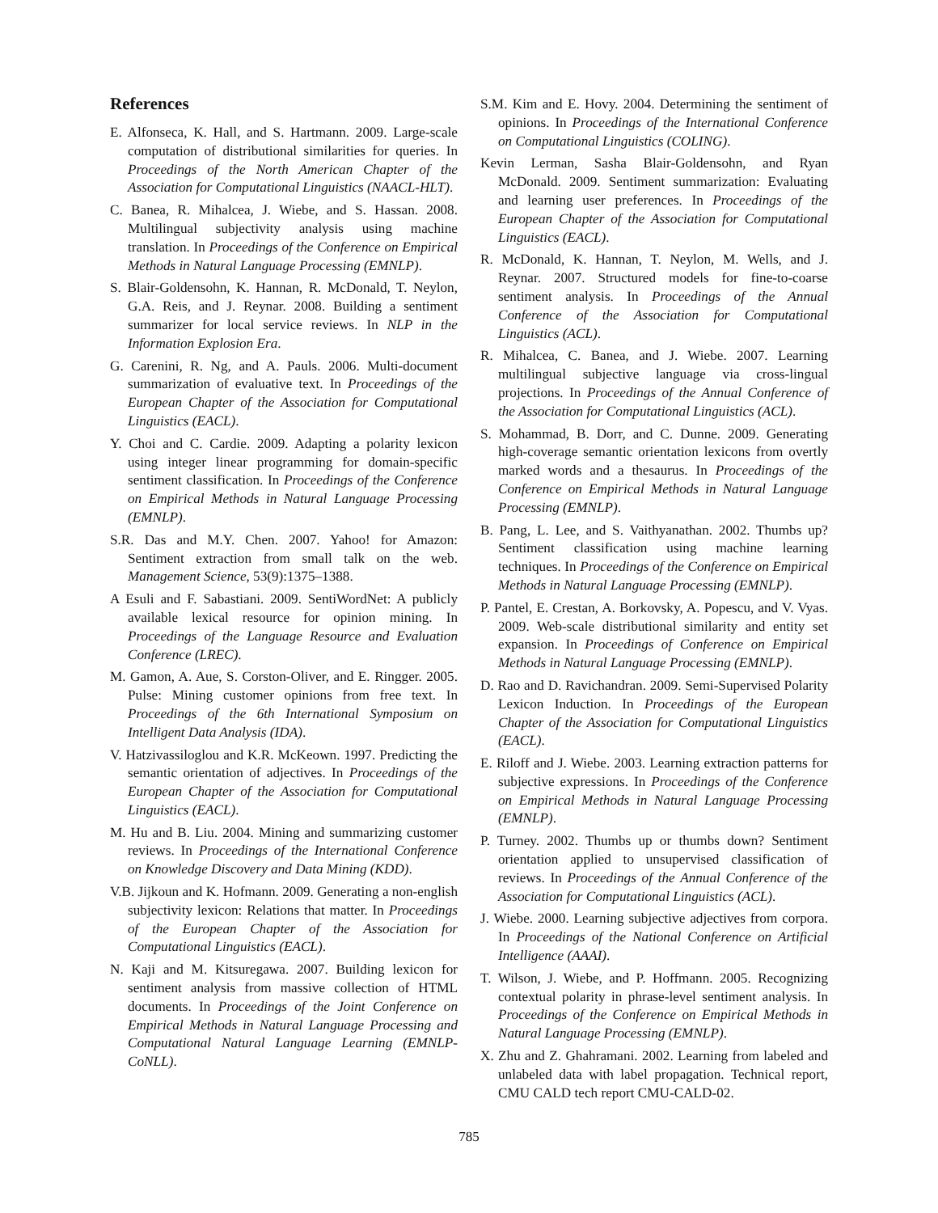References
E. Alfonseca, K. Hall, and S. Hartmann. 2009. Large-scale computation of distributional similarities for queries. In Proceedings of the North American Chapter of the Association for Computational Linguistics (NAACL-HLT).
C. Banea, R. Mihalcea, J. Wiebe, and S. Hassan. 2008. Multilingual subjectivity analysis using machine translation. In Proceedings of the Conference on Empirical Methods in Natural Language Processing (EMNLP).
S. Blair-Goldensohn, K. Hannan, R. McDonald, T. Neylon, G.A. Reis, and J. Reynar. 2008. Building a sentiment summarizer for local service reviews. In NLP in the Information Explosion Era.
G. Carenini, R. Ng, and A. Pauls. 2006. Multi-document summarization of evaluative text. In Proceedings of the European Chapter of the Association for Computational Linguistics (EACL).
Y. Choi and C. Cardie. 2009. Adapting a polarity lexicon using integer linear programming for domain-specific sentiment classification. In Proceedings of the Conference on Empirical Methods in Natural Language Processing (EMNLP).
S.R. Das and M.Y. Chen. 2007. Yahoo! for Amazon: Sentiment extraction from small talk on the web. Management Science, 53(9):1375–1388.
A Esuli and F. Sabastiani. 2009. SentiWordNet: A publicly available lexical resource for opinion mining. In Proceedings of the Language Resource and Evaluation Conference (LREC).
M. Gamon, A. Aue, S. Corston-Oliver, and E. Ringger. 2005. Pulse: Mining customer opinions from free text. In Proceedings of the 6th International Symposium on Intelligent Data Analysis (IDA).
V. Hatzivassiloglou and K.R. McKeown. 1997. Predicting the semantic orientation of adjectives. In Proceedings of the European Chapter of the Association for Computational Linguistics (EACL).
M. Hu and B. Liu. 2004. Mining and summarizing customer reviews. In Proceedings of the International Conference on Knowledge Discovery and Data Mining (KDD).
V.B. Jijkoun and K. Hofmann. 2009. Generating a non-english subjectivity lexicon: Relations that matter. In Proceedings of the European Chapter of the Association for Computational Linguistics (EACL).
N. Kaji and M. Kitsuregawa. 2007. Building lexicon for sentiment analysis from massive collection of HTML documents. In Proceedings of the Joint Conference on Empirical Methods in Natural Language Processing and Computational Natural Language Learning (EMNLP-CoNLL).
S.M. Kim and E. Hovy. 2004. Determining the sentiment of opinions. In Proceedings of the International Conference on Computational Linguistics (COLING).
Kevin Lerman, Sasha Blair-Goldensohn, and Ryan McDonald. 2009. Sentiment summarization: Evaluating and learning user preferences. In Proceedings of the European Chapter of the Association for Computational Linguistics (EACL).
R. McDonald, K. Hannan, T. Neylon, M. Wells, and J. Reynar. 2007. Structured models for fine-to-coarse sentiment analysis. In Proceedings of the Annual Conference of the Association for Computational Linguistics (ACL).
R. Mihalcea, C. Banea, and J. Wiebe. 2007. Learning multilingual subjective language via cross-lingual projections. In Proceedings of the Annual Conference of the Association for Computational Linguistics (ACL).
S. Mohammad, B. Dorr, and C. Dunne. 2009. Generating high-coverage semantic orientation lexicons from overtly marked words and a thesaurus. In Proceedings of the Conference on Empirical Methods in Natural Language Processing (EMNLP).
B. Pang, L. Lee, and S. Vaithyanathan. 2002. Thumbs up? Sentiment classification using machine learning techniques. In Proceedings of the Conference on Empirical Methods in Natural Language Processing (EMNLP).
P. Pantel, E. Crestan, A. Borkovsky, A. Popescu, and V. Vyas. 2009. Web-scale distributional similarity and entity set expansion. In Proceedings of Conference on Empirical Methods in Natural Language Processing (EMNLP).
D. Rao and D. Ravichandran. 2009. Semi-Supervised Polarity Lexicon Induction. In Proceedings of the European Chapter of the Association for Computational Linguistics (EACL).
E. Riloff and J. Wiebe. 2003. Learning extraction patterns for subjective expressions. In Proceedings of the Conference on Empirical Methods in Natural Language Processing (EMNLP).
P. Turney. 2002. Thumbs up or thumbs down? Sentiment orientation applied to unsupervised classification of reviews. In Proceedings of the Annual Conference of the Association for Computational Linguistics (ACL).
J. Wiebe. 2000. Learning subjective adjectives from corpora. In Proceedings of the National Conference on Artificial Intelligence (AAAI).
T. Wilson, J. Wiebe, and P. Hoffmann. 2005. Recognizing contextual polarity in phrase-level sentiment analysis. In Proceedings of the Conference on Empirical Methods in Natural Language Processing (EMNLP).
X. Zhu and Z. Ghahramani. 2002. Learning from labeled and unlabeled data with label propagation. Technical report, CMU CALD tech report CMU-CALD-02.
785